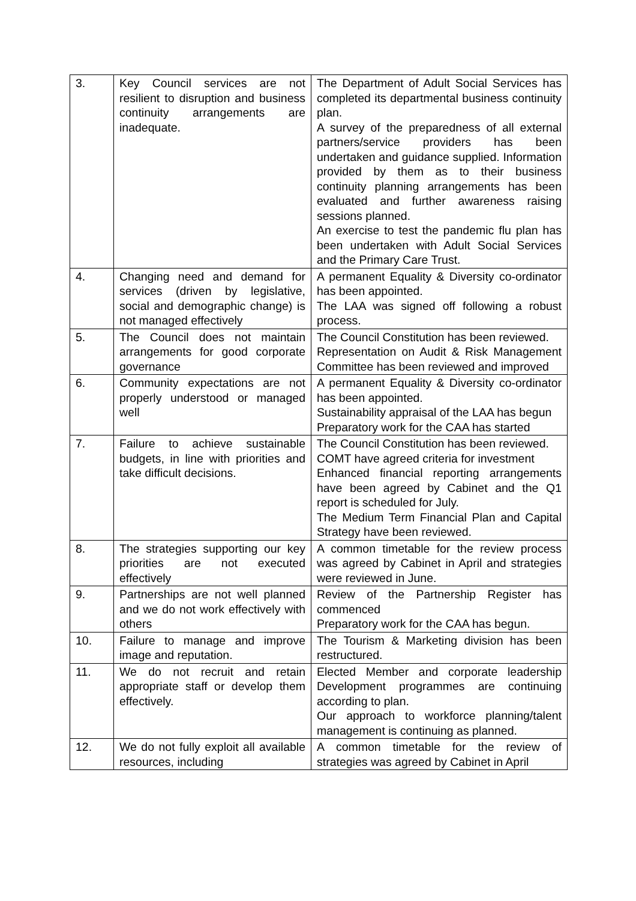| 3. | Key Council services are not resilient to disruption and business continuity arrangements are inadequate. | The Department of Adult Social Services has completed its departmental business continuity plan. A survey of the preparedness of all external partners/service providers has been undertaken and guidance supplied. Information provided by them as to their business continuity planning arrangements has been evaluated and further awareness raising sessions planned. An exercise to test the pandemic flu plan has been undertaken with Adult Social Services and the Primary Care Trust. |
| 4. | Changing need and demand for services (driven by legislative, social and demographic change) is not managed effectively | A permanent Equality & Diversity co-ordinator has been appointed. The LAA was signed off following a robust process. |
| 5. | The Council does not maintain arrangements for good corporate governance | The Council Constitution has been reviewed. Representation on Audit & Risk Management Committee has been reviewed and improved |
| 6. | Community expectations are not properly understood or managed well | A permanent Equality & Diversity co-ordinator has been appointed. Sustainability appraisal of the LAA has begun Preparatory work for the CAA has started |
| 7. | Failure to achieve sustainable budgets, in line with priorities and take difficult decisions. | The Council Constitution has been reviewed. COMT have agreed criteria for investment Enhanced financial reporting arrangements have been agreed by Cabinet and the Q1 report is scheduled for July. The Medium Term Financial Plan and Capital Strategy have been reviewed. |
| 8. | The strategies supporting our key priorities are not executed effectively | A common timetable for the review process was agreed by Cabinet in April and strategies were reviewed in June. |
| 9. | Partnerships are not well planned and we do not work effectively with others | Review of the Partnership Register has commenced Preparatory work for the CAA has begun. |
| 10. | Failure to manage and improve image and reputation. | The Tourism & Marketing division has been restructured. |
| 11. | We do not recruit and retain appropriate staff or develop them effectively. | Elected Member and corporate leadership Development programmes are continuing according to plan. Our approach to workforce planning/talent management is continuing as planned. |
| 12. | We do not fully exploit all available resources, including | A common timetable for the review of strategies was agreed by Cabinet in April |